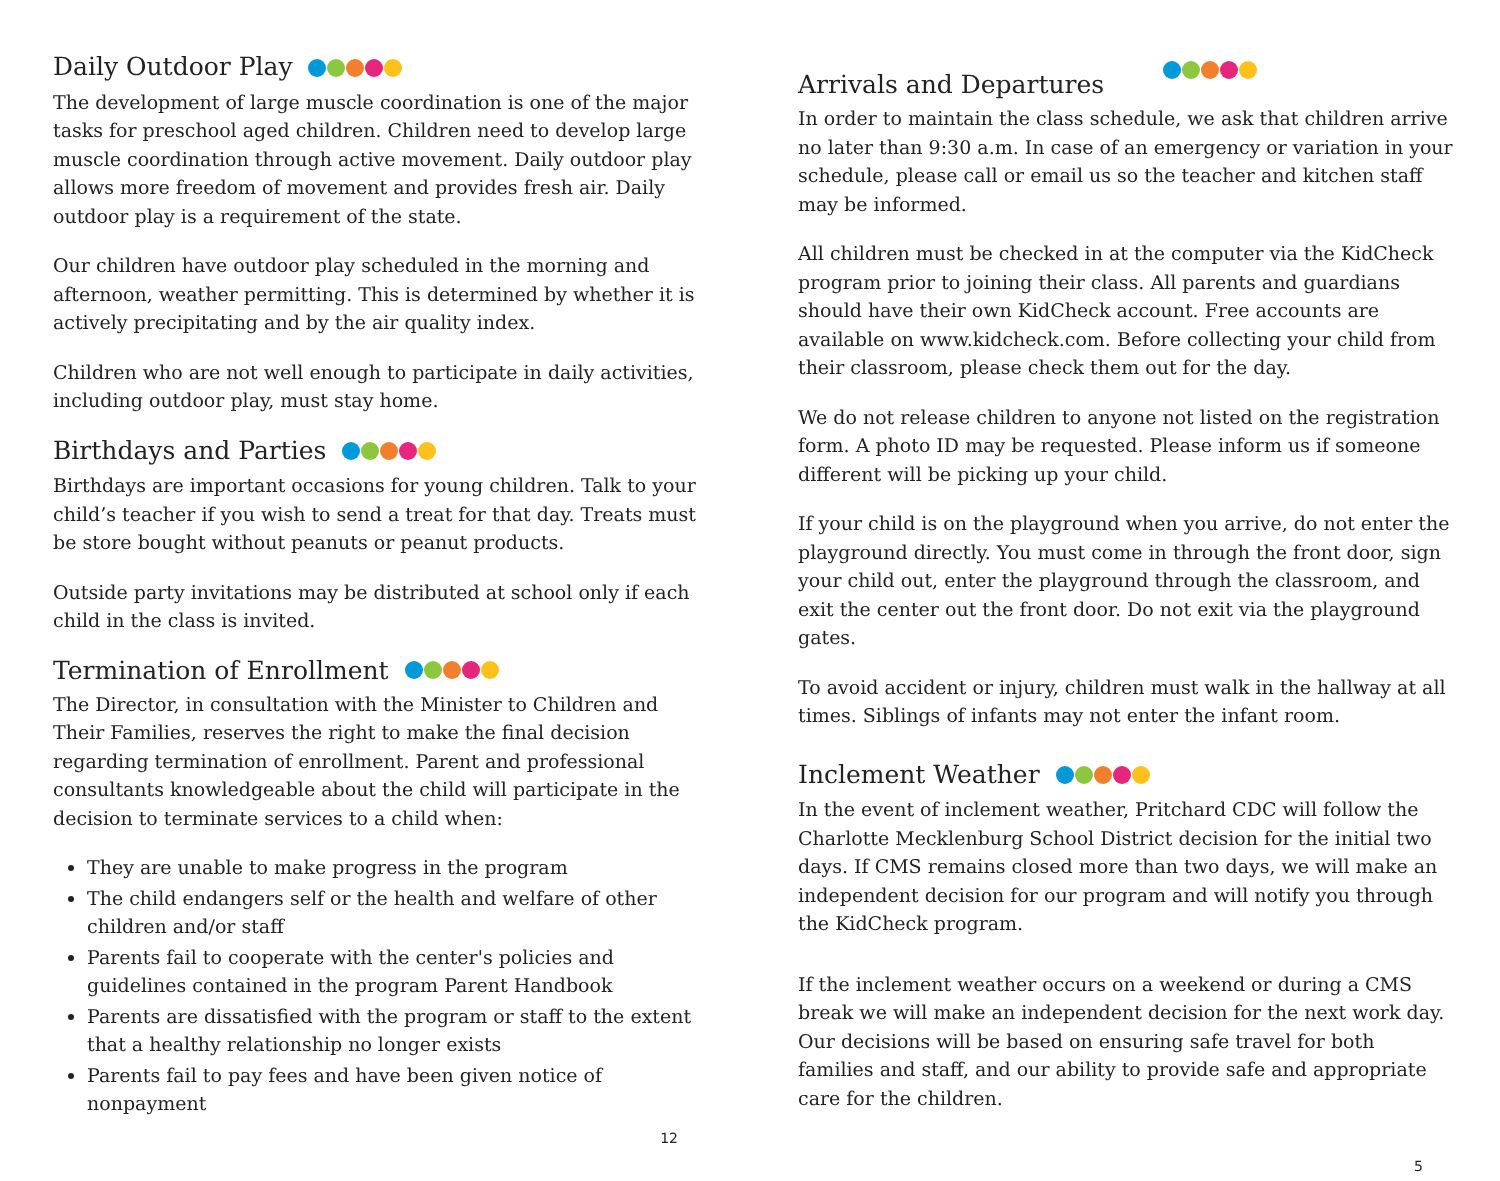Daily Outdoor Play
The development of large muscle coordination is one of the major tasks for preschool aged children. Children need to develop large muscle coordination through active movement. Daily outdoor play allows more freedom of movement and provides fresh air. Daily outdoor play is a requirement of the state.
Our children have outdoor play scheduled in the morning and afternoon, weather permitting. This is determined by whether it is actively precipitating and by the air quality index.
Children who are not well enough to participate in daily activities, including outdoor play, must stay home.
Birthdays and Parties
Birthdays are important occasions for young children. Talk to your child’s teacher if you wish to send a treat for that day. Treats must be store bought without peanuts or peanut products.
Outside party invitations may be distributed at school only if each child in the class is invited.
Termination of Enrollment
The Director, in consultation with the Minister to Children and Their Families, reserves the right to make the final decision regarding termination of enrollment. Parent and professional consultants knowledgeable about the child will participate in the decision to terminate services to a child when:
They are unable to make progress in the program
The child endangers self or the health and welfare of other children and/or staff
Parents fail to cooperate with the center's policies and guidelines contained in the program Parent Handbook
Parents are dissatisfied with the program or staff to the extent that a healthy relationship no longer exists
Parents fail to pay fees and have been given notice of nonpayment
12
Arrivals and Departures
In order to maintain the class schedule, we ask that children arrive no later than 9:30 a.m. In case of an emergency or variation in your schedule, please call or email us so the teacher and kitchen staff may be informed.
All children must be checked in at the computer via the KidCheck program prior to joining their class. All parents and guardians should have their own KidCheck account. Free accounts are available on www.kidcheck.com. Before collecting your child from their classroom, please check them out for the day.
We do not release children to anyone not listed on the registration form. A photo ID may be requested. Please inform us if someone different will be picking up your child.
If your child is on the playground when you arrive, do not enter the playground directly. You must come in through the front door, sign your child out, enter the playground through the classroom, and exit the center out the front door. Do not exit via the playground gates.
To avoid accident or injury, children must walk in the hallway at all times. Siblings of infants may not enter the infant room.
Inclement Weather
In the event of inclement weather, Pritchard CDC will follow the Charlotte Mecklenburg School District decision for the initial two days. If CMS remains closed more than two days, we will make an independent decision for our program and will notify you through the KidCheck program.
If the inclement weather occurs on a weekend or during a CMS break we will make an independent decision for the next work day. Our decisions will be based on ensuring safe travel for both families and staff, and our ability to provide safe and appropriate care for the children.
5